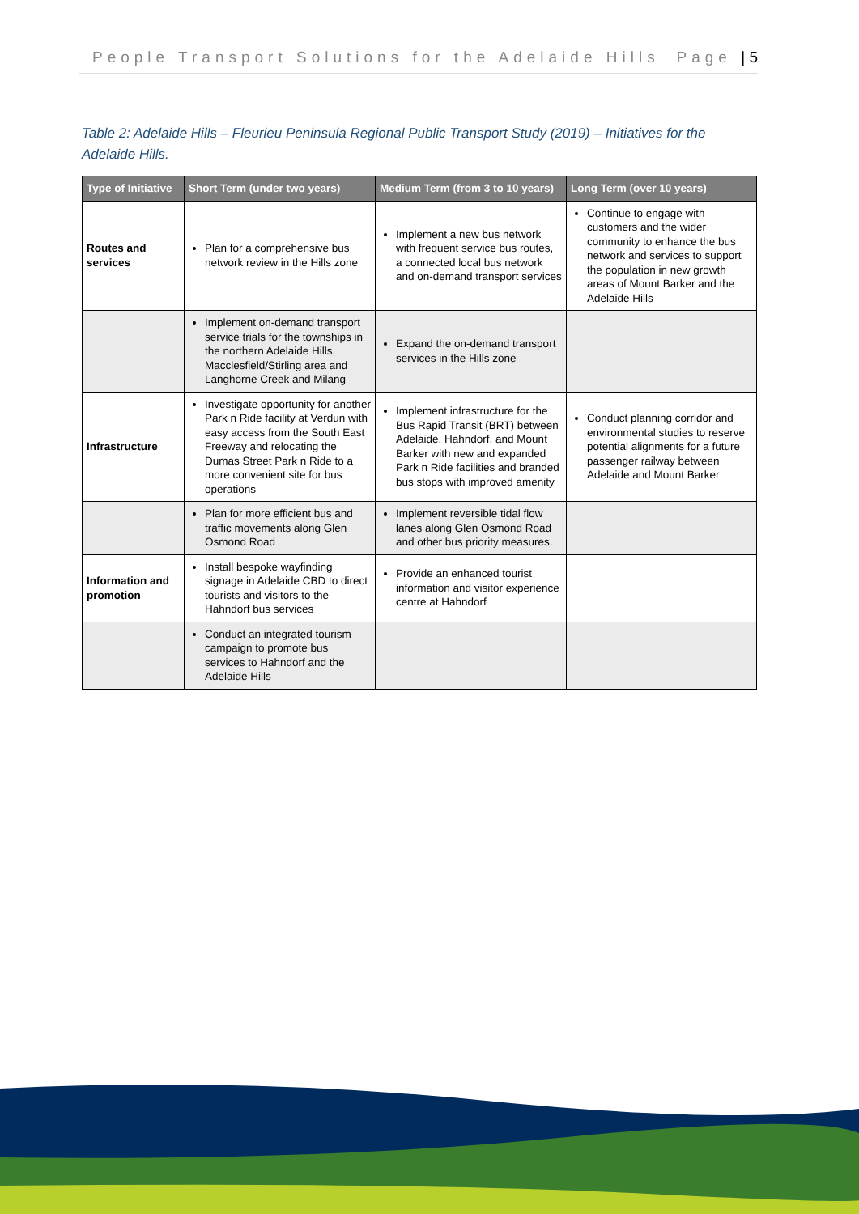People Transport Solutions for the Adelaide Hills Page | 5
Table 2: Adelaide Hills – Fleurieu Peninsula Regional Public Transport Study (2019) – Initiatives for the Adelaide Hills.
| Type of Initiative | Short Term (under two years) | Medium Term (from 3 to 10 years) | Long Term (over 10 years) |
| --- | --- | --- | --- |
| Routes and services | Plan for a comprehensive bus network review in the Hills zone | Implement a new bus network with frequent service bus routes, a connected local bus network and on-demand transport services | Continue to engage with customers and the wider community to enhance the bus network and services to support the population in new growth areas of Mount Barker and the Adelaide Hills |
| | Implement on-demand transport service trials for the townships in the northern Adelaide Hills, Macclesfield/Stirling area and Langhorne Creek and Milang | Expand the on-demand transport services in the Hills zone | |
| Infrastructure | Investigate opportunity for another Park n Ride facility at Verdun with easy access from the South East Freeway and relocating the Dumas Street Park n Ride to a more convenient site for bus operations | Implement infrastructure for the Bus Rapid Transit (BRT) between Adelaide, Hahndorf, and Mount Barker with new and expanded Park n Ride facilities and branded bus stops with improved amenity | Conduct planning corridor and environmental studies to reserve potential alignments for a future passenger railway between Adelaide and Mount Barker |
| | Plan for more efficient bus and traffic movements along Glen Osmond Road | Implement reversible tidal flow lanes along Glen Osmond Road and other bus priority measures. | |
| Information and promotion | Install bespoke wayfinding signage in Adelaide CBD to direct tourists and visitors to the Hahndorf bus services | Provide an enhanced tourist information and visitor experience centre at Hahndorf | |
| | Conduct an integrated tourism campaign to promote bus services to Hahndorf and the Adelaide Hills | | |